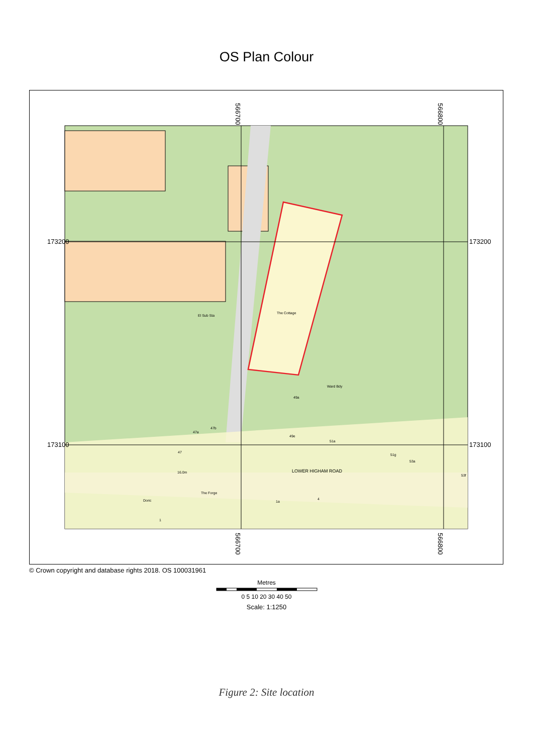OS Plan Colour
173200
173200
173100
173100
566700
566800
566700
566800
The Cottage
El Sub Sta
Ward Bdy
49a
49e
47a
47b
47
16.0m
LOWER HIGHAM ROAD
The Forge
Doric
51a
51g
53a
53f
1a
4
1
© Crown copyright and database rights 2018. OS 100031961
Metres
0 5 10 20 30 40 50
Scale: 1:1250
Figure 2: Site location